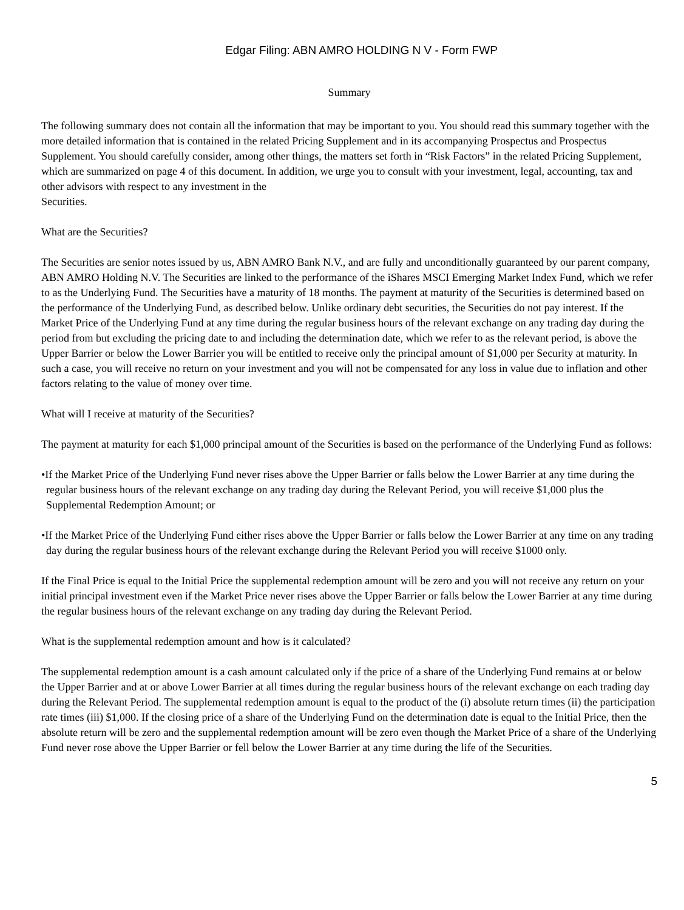Edgar Filing: ABN AMRO HOLDING N V - Form FWP
Summary
The following summary does not contain all the information that may be important to you. You should read this summary together with the more detailed information that is contained in the related Pricing Supplement and in its accompanying Prospectus and Prospectus Supplement. You should carefully consider, among other things, the matters set forth in “Risk Factors” in the related Pricing Supplement, which are summarized on page 4 of this document. In addition, we urge you to consult with your investment, legal, accounting, tax and other advisors with respect to any investment in the
Securities.
What are the Securities?
The Securities are senior notes issued by us, ABN AMRO Bank N.V., and are fully and unconditionally guaranteed by our parent company, ABN AMRO Holding N.V. The Securities are linked to the performance of the iShares MSCI Emerging Market Index Fund, which we refer to as the Underlying Fund. The Securities have a maturity of 18 months. The payment at maturity of the Securities is determined based on the performance of the Underlying Fund, as described below. Unlike ordinary debt securities, the Securities do not pay interest. If the Market Price of the Underlying Fund at any time during the regular business hours of the relevant exchange on any trading day during the period from but excluding the pricing date to and including the determination date, which we refer to as the relevant period, is above the Upper Barrier or below the Lower Barrier you will be entitled to receive only the principal amount of $1,000 per Security at maturity. In such a case, you will receive no return on your investment and you will not be compensated for any loss in value due to inflation and other factors relating to the value of money over time.
What will I receive at maturity of the Securities?
The payment at maturity for each $1,000 principal amount of the Securities is based on the performance of the Underlying Fund as follows:
•If the Market Price of the Underlying Fund never rises above the Upper Barrier or falls below the Lower Barrier at any time during the regular business hours of the relevant exchange on any trading day during the Relevant Period, you will receive $1,000 plus the Supplemental Redemption Amount; or
•If the Market Price of the Underlying Fund either rises above the Upper Barrier or falls below the Lower Barrier at any time on any trading day during the regular business hours of the relevant exchange during the Relevant Period you will receive $1000 only.
If the Final Price is equal to the Initial Price the supplemental redemption amount will be zero and you will not receive any return on your initial principal investment even if the Market Price never rises above the Upper Barrier or falls below the Lower Barrier at any time during the regular business hours of the relevant exchange on any trading day during the Relevant Period.
What is the supplemental redemption amount and how is it calculated?
The supplemental redemption amount is a cash amount calculated only if the price of a share of the Underlying Fund remains at or below the Upper Barrier and at or above Lower Barrier at all times during the regular business hours of the relevant exchange on each trading day during the Relevant Period. The supplemental redemption amount is equal to the product of the (i) absolute return times (ii) the participation rate times (iii) $1,000. If the closing price of a share of the Underlying Fund on the determination date is equal to the Initial Price, then the absolute return will be zero and the supplemental redemption amount will be zero even though the Market Price of a share of the Underlying Fund never rose above the Upper Barrier or fell below the Lower Barrier at any time during the life of the Securities.
5